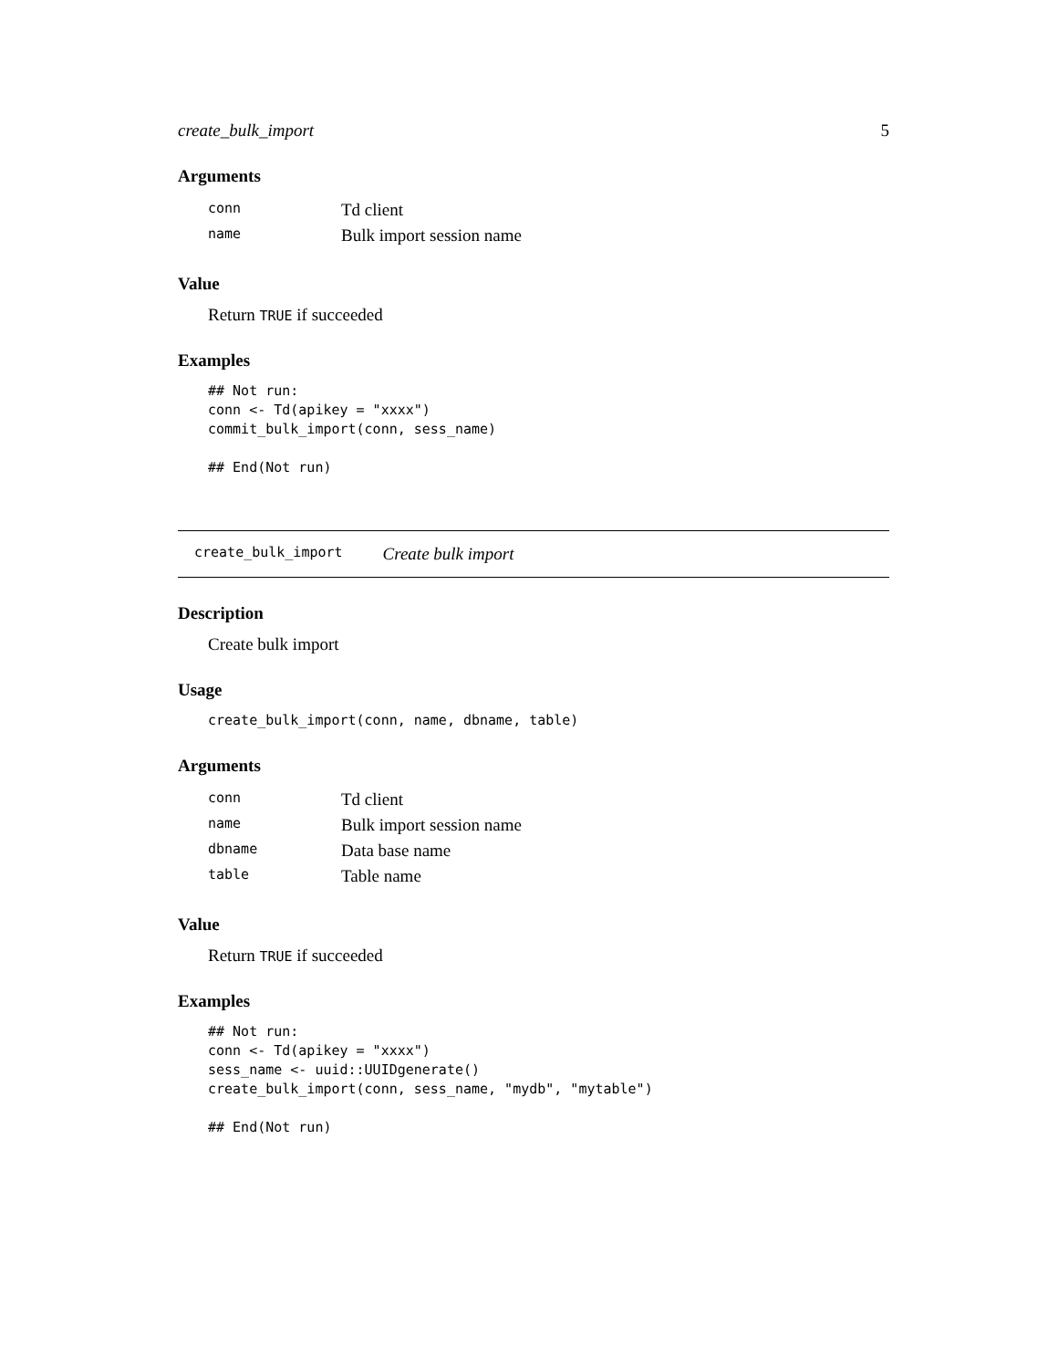create_bulk_import 5
Arguments
| conn | Td client |
| name | Bulk import session name |
Value
Return TRUE if succeeded
Examples
## Not run:
conn <- Td(apikey = "xxxx")
commit_bulk_import(conn, sess_name)

## End(Not run)
create_bulk_import Create bulk import
Description
Create bulk import
Usage
create_bulk_import(conn, name, dbname, table)
Arguments
| conn | Td client |
| name | Bulk import session name |
| dbname | Data base name |
| table | Table name |
Value
Return TRUE if succeeded
Examples
## Not run:
conn <- Td(apikey = "xxxx")
sess_name <- uuid::UUIDgenerate()
create_bulk_import(conn, sess_name, "mydb", "mytable")

## End(Not run)